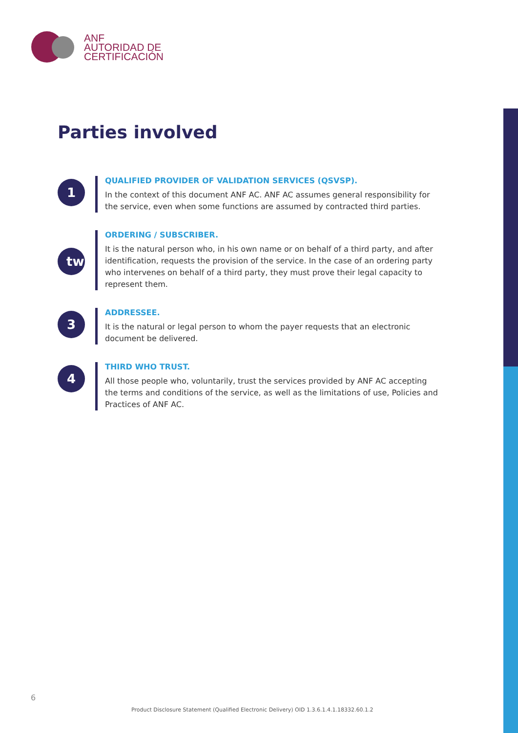ANF
AUTORIDAD DE
CERTIFICACIÓN
Parties involved
1
QUALIFIED PROVIDER OF VALIDATION SERVICES (QSVSP).
In the context of this document ANF AC. ANF AC assumes general responsibility for the service, even when some functions are assumed by contracted third parties.
tw
ORDERING / SUBSCRIBER.
It is the natural person who, in his own name or on behalf of a third party, and after identification, requests the provision of the service. In the case of an ordering party who intervenes on behalf of a third party, they must prove their legal capacity to represent them.
3
ADDRESSEE.
It is the natural or legal person to whom the payer requests that an electronic document be delivered.
4
THIRD WHO TRUST.
All those people who, voluntarily, trust the services provided by ANF AC accepting the terms and conditions of the service, as well as the limitations of use, Policies and Practices of ANF AC.
6
Product Disclosure Statement (Qualified Electronic Delivery) OID 1.3.6.1.4.1.18332.60.1.2